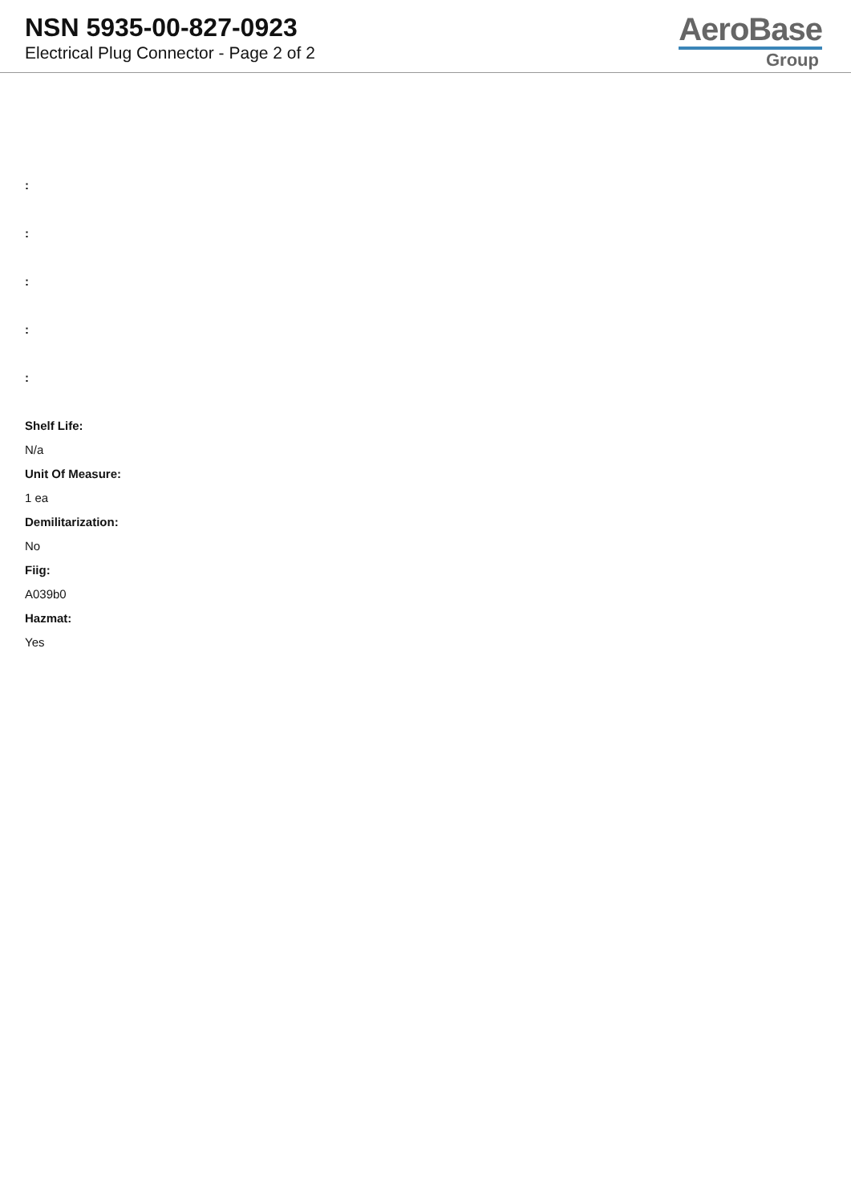NSN 5935-00-827-0923
Electrical Plug Connector - Page 2 of 2
AeroBase
Group
:
:
:
:
:
Shelf Life:
N/a
Unit Of Measure:
1 ea
Demilitarization:
No
Fiig:
A039b0
Hazmat:
Yes